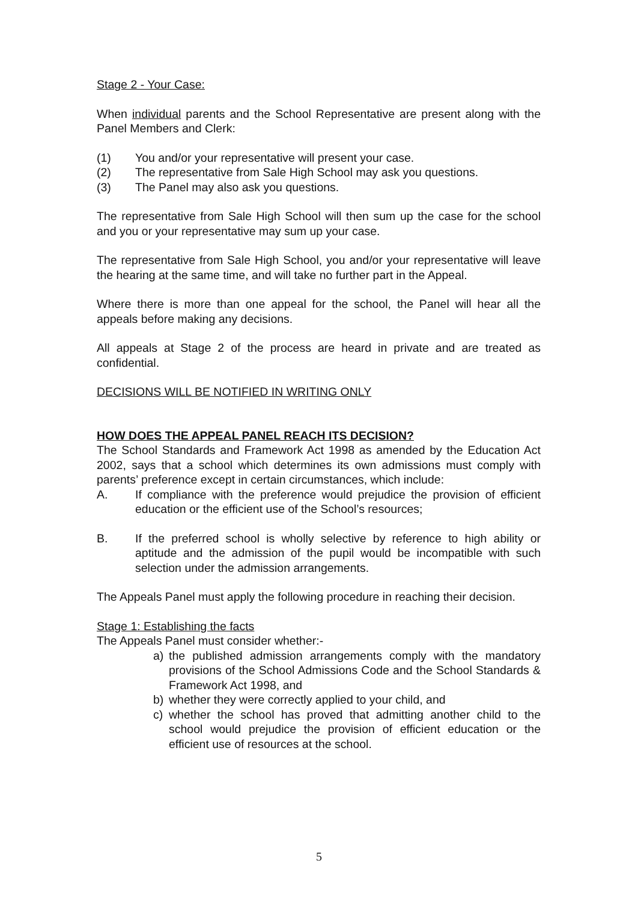Stage 2 - Your Case:
When individual parents and the School Representative are present along with the Panel Members and Clerk:
(1) You and/or your representative will present your case.
(2) The representative from Sale High School may ask you questions.
(3) The Panel may also ask you questions.
The representative from Sale High School will then sum up the case for the school and you or your representative may sum up your case.
The representative from Sale High School, you and/or your representative will leave the hearing at the same time, and will take no further part in the Appeal.
Where there is more than one appeal for the school, the Panel will hear all the appeals before making any decisions.
All appeals at Stage 2 of the process are heard in private and are treated as confidential.
DECISIONS WILL BE NOTIFIED IN WRITING ONLY
HOW DOES THE APPEAL PANEL REACH ITS DECISION?
The School Standards and Framework Act 1998 as amended by the Education Act 2002, says that a school which determines its own admissions must comply with parents’ preference except in certain circumstances, which include:
A. If compliance with the preference would prejudice the provision of efficient education or the efficient use of the School’s resources;
B. If the preferred school is wholly selective by reference to high ability or aptitude and the admission of the pupil would be incompatible with such selection under the admission arrangements.
The Appeals Panel must apply the following procedure in reaching their decision.
Stage 1: Establishing the facts
The Appeals Panel must consider whether:-
a) the published admission arrangements comply with the mandatory provisions of the School Admissions Code and the School Standards & Framework Act 1998, and
b) whether they were correctly applied to your child, and
c) whether the school has proved that admitting another child to the school would prejudice the provision of efficient education or the efficient use of resources at the school.
5